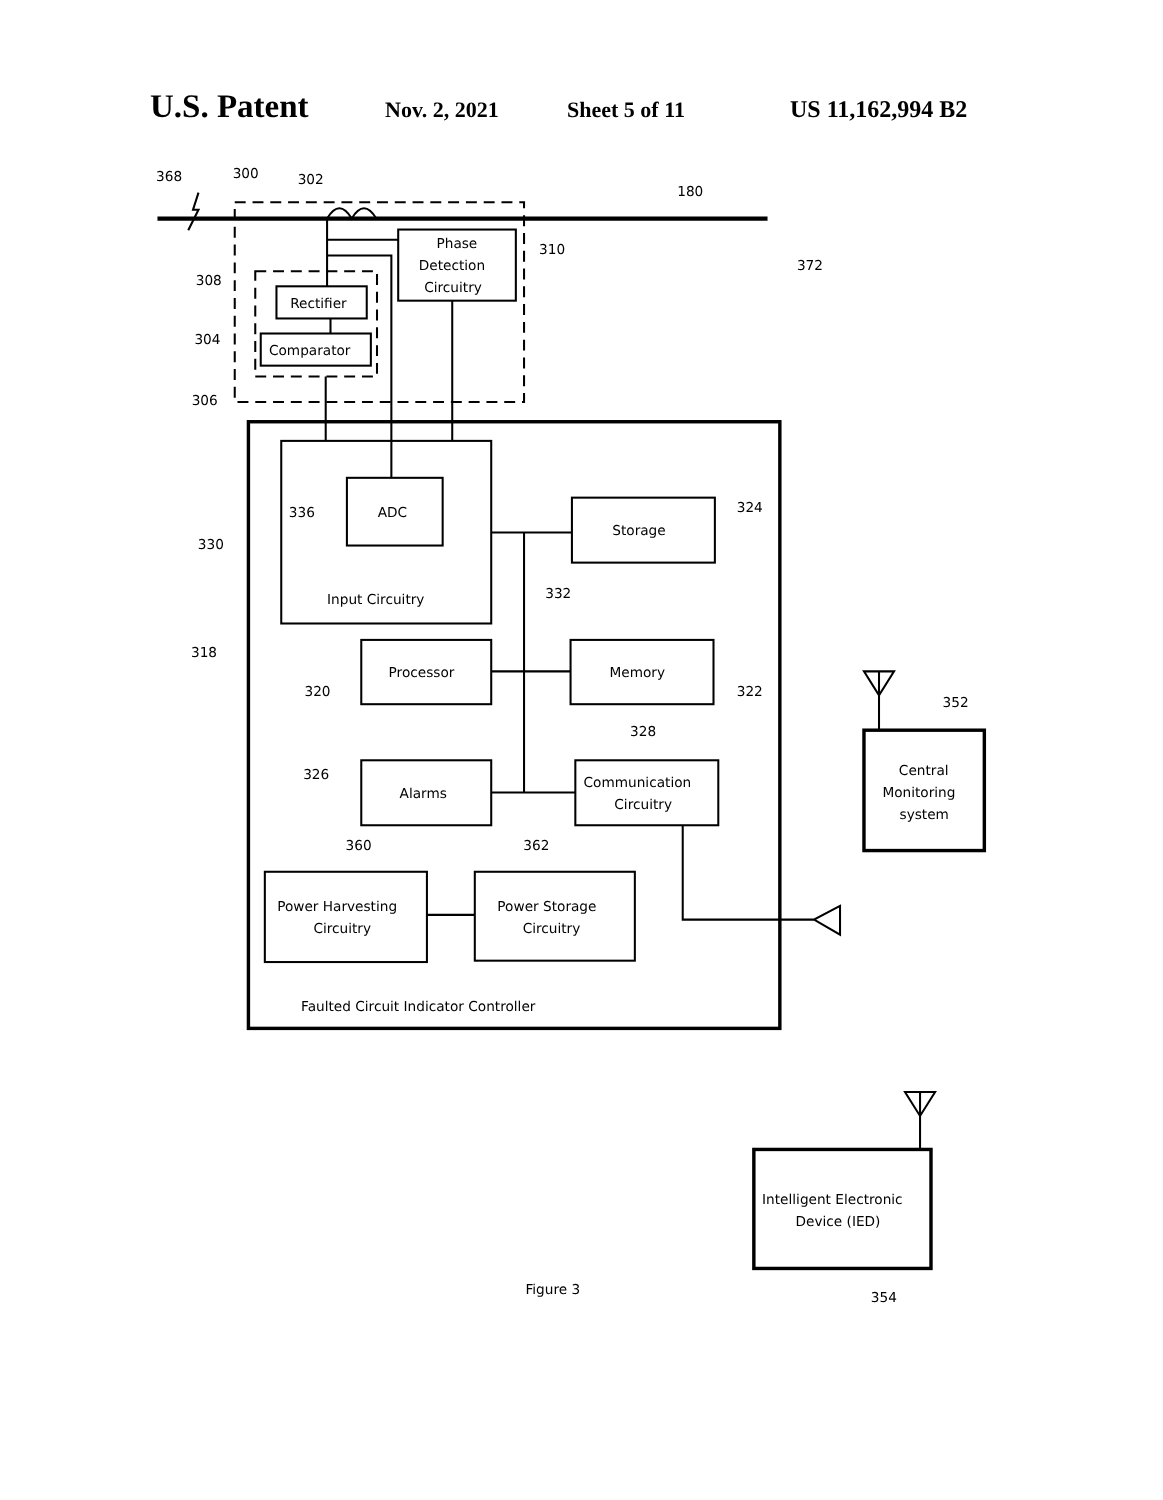U.S. Patent Nov. 2, 2021 Sheet 5 of 11 US 11,162,994 B2
368
300
302
180
Phase
Detection
Circuitry
310
372
308
Rectifier
304
Comparator
306
336
ADC
Storage
324
330
Input Circuitry
332
318
Processor
Memory
320
322
352
328
Central
Monitoring
system
326
Alarms
Communication
Circuitry
360
362
Power Harvesting
Circuitry
Power Storage
Circuitry
Faulted Circuit Indicator Controller
Intelligent Electronic
Device (IED)
Figure 3
354